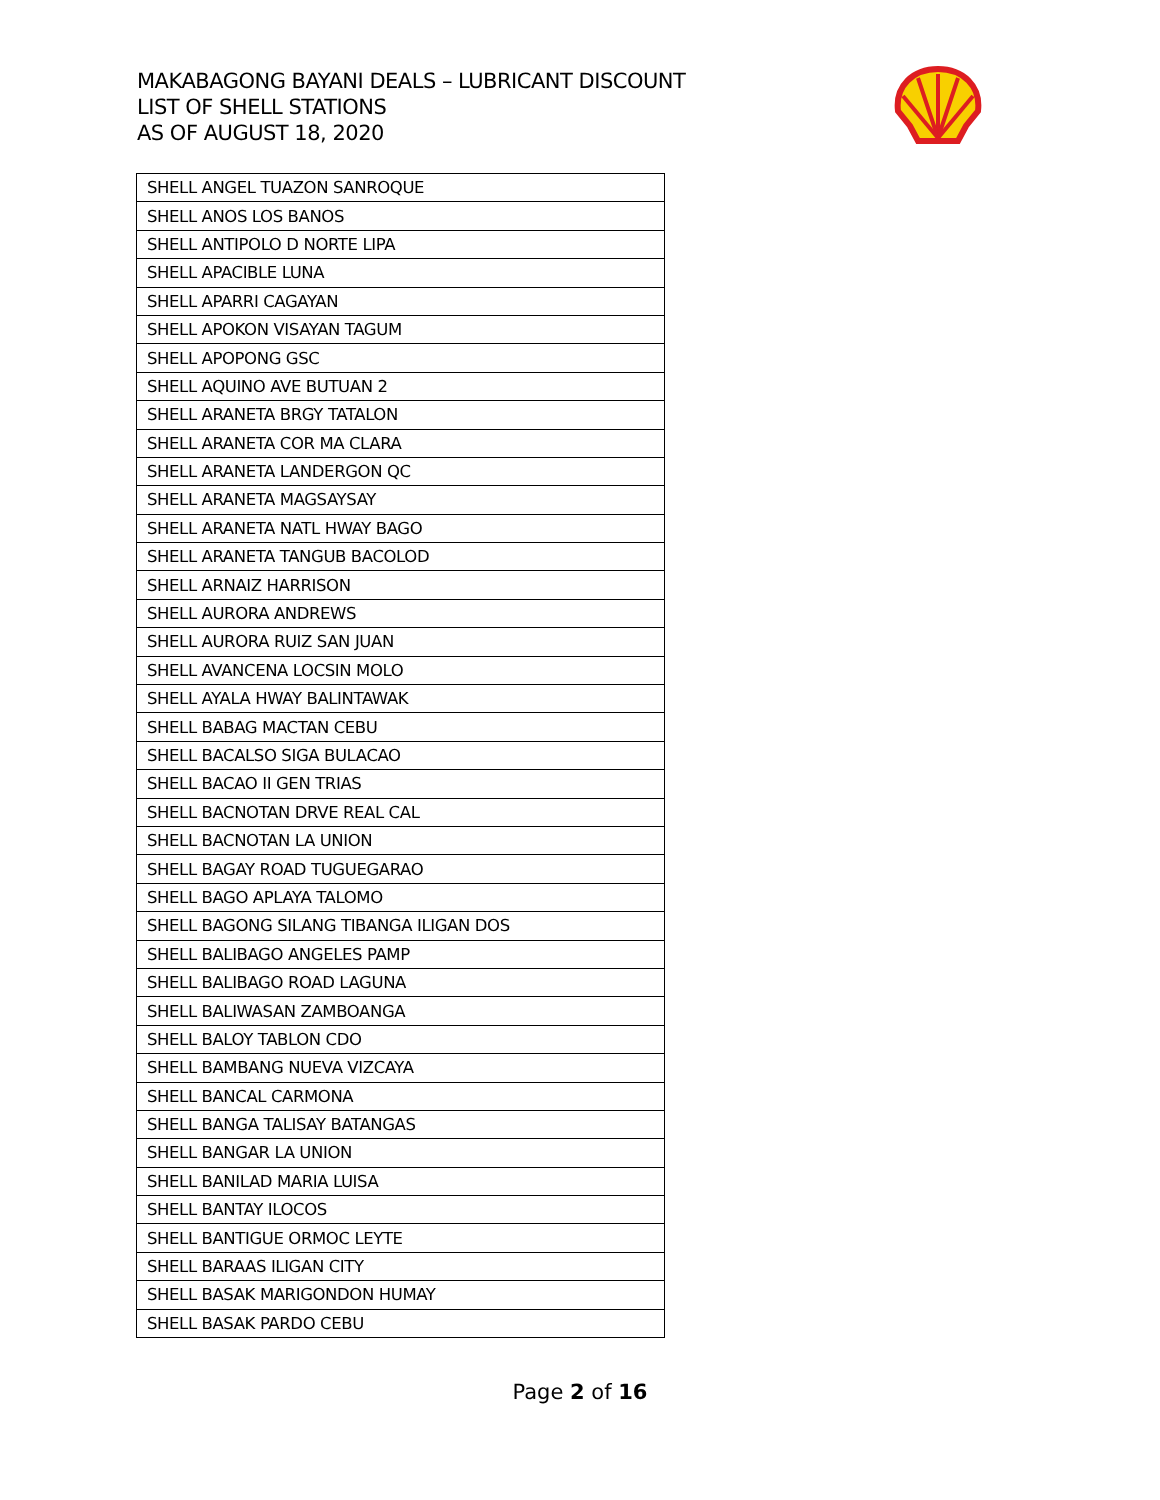MAKABAGONG BAYANI DEALS – LUBRICANT DISCOUNT
LIST OF SHELL STATIONS
AS OF AUGUST 18, 2020
| SHELL ANGEL TUAZON SANROQUE |
| SHELL ANOS LOS BANOS |
| SHELL ANTIPOLO D NORTE LIPA |
| SHELL APACIBLE LUNA |
| SHELL APARRI CAGAYAN |
| SHELL APOKON VISAYAN TAGUM |
| SHELL APOPONG GSC |
| SHELL AQUINO AVE BUTUAN 2 |
| SHELL ARANETA BRGY TATALON |
| SHELL ARANETA COR MA CLARA |
| SHELL ARANETA LANDERGON QC |
| SHELL ARANETA MAGSAYSAY |
| SHELL ARANETA NATL HWAY BAGO |
| SHELL ARANETA TANGUB BACOLOD |
| SHELL ARNAIZ HARRISON |
| SHELL AURORA ANDREWS |
| SHELL AURORA RUIZ SAN JUAN |
| SHELL AVANCENA LOCSIN MOLO |
| SHELL AYALA HWAY BALINTAWAK |
| SHELL BABAG MACTAN CEBU |
| SHELL BACALSO SIGA BULACAO |
| SHELL BACAO II GEN TRIAS |
| SHELL BACNOTAN DRVE REAL CAL |
| SHELL BACNOTAN LA UNION |
| SHELL BAGAY ROAD TUGUEGARAO |
| SHELL BAGO APLAYA TALOMO |
| SHELL BAGONG SILANG TIBANGA ILIGAN DOS |
| SHELL BALIBAGO ANGELES PAMP |
| SHELL BALIBAGO ROAD LAGUNA |
| SHELL BALIWASAN ZAMBOANGA |
| SHELL BALOY TABLON CDO |
| SHELL BAMBANG NUEVA VIZCAYA |
| SHELL BANCAL CARMONA |
| SHELL BANGA TALISAY BATANGAS |
| SHELL BANGAR LA UNION |
| SHELL BANILAD MARIA LUISA |
| SHELL BANTAY ILOCOS |
| SHELL BANTIGUE ORMOC LEYTE |
| SHELL BARAAS ILIGAN CITY |
| SHELL BASAK MARIGONDON HUMAY |
| SHELL BASAK PARDO CEBU |
Page 2 of 16